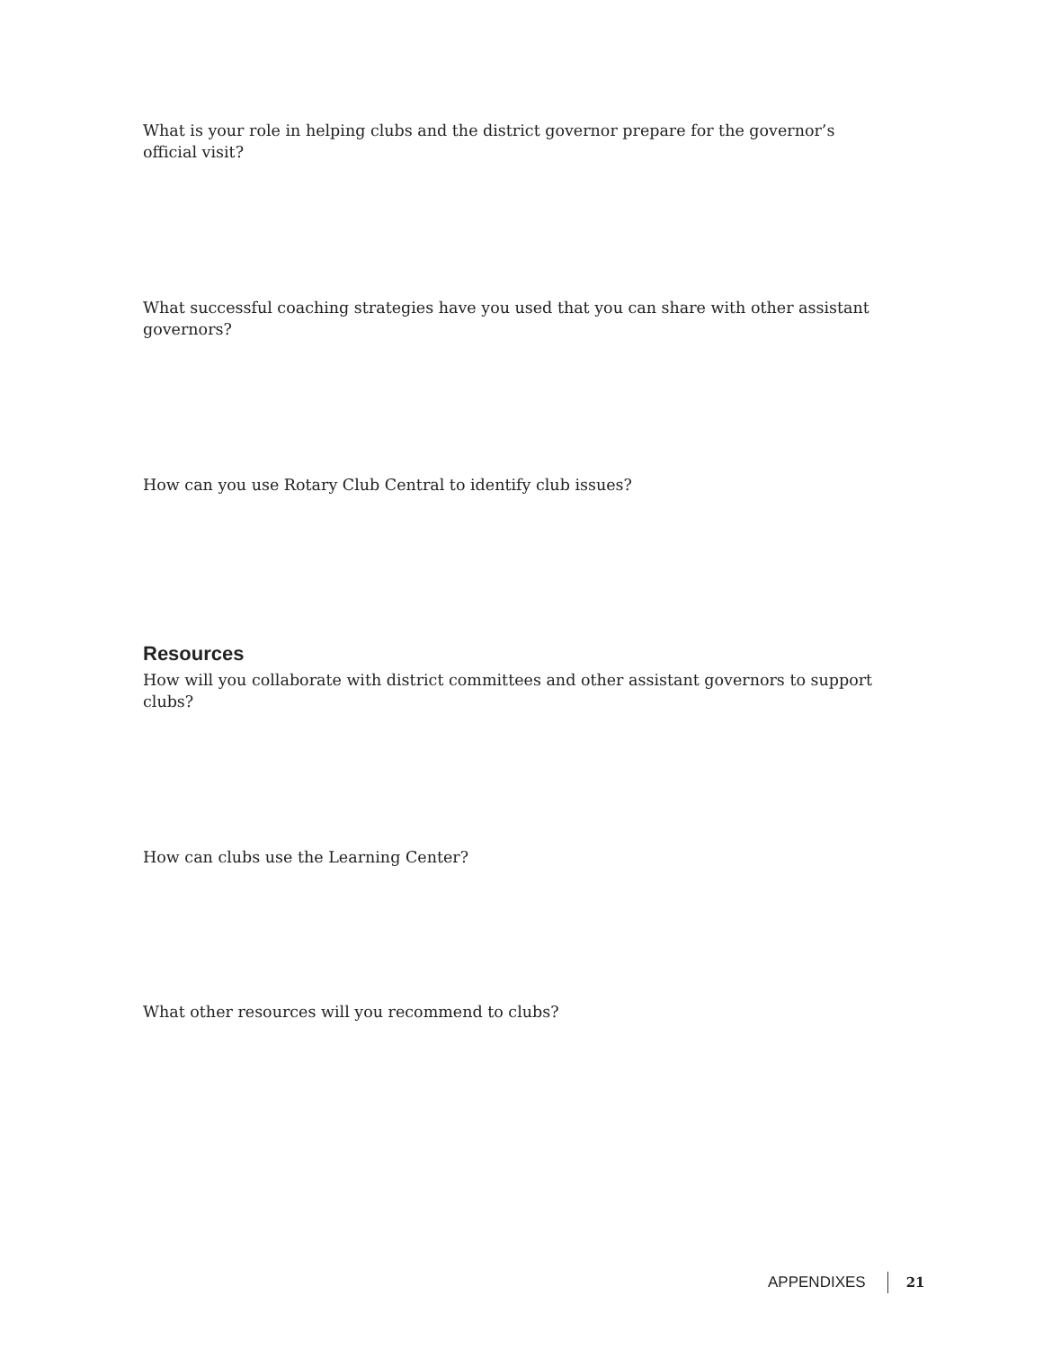What is your role in helping clubs and the district governor prepare for the governor’s official visit?
What successful coaching strategies have you used that you can share with other assistant governors?
How can you use Rotary Club Central to identify club issues?
Resources
How will you collaborate with district committees and other assistant governors to support clubs?
How can clubs use the Learning Center?
What other resources will you recommend to clubs?
APPENDIXES 21